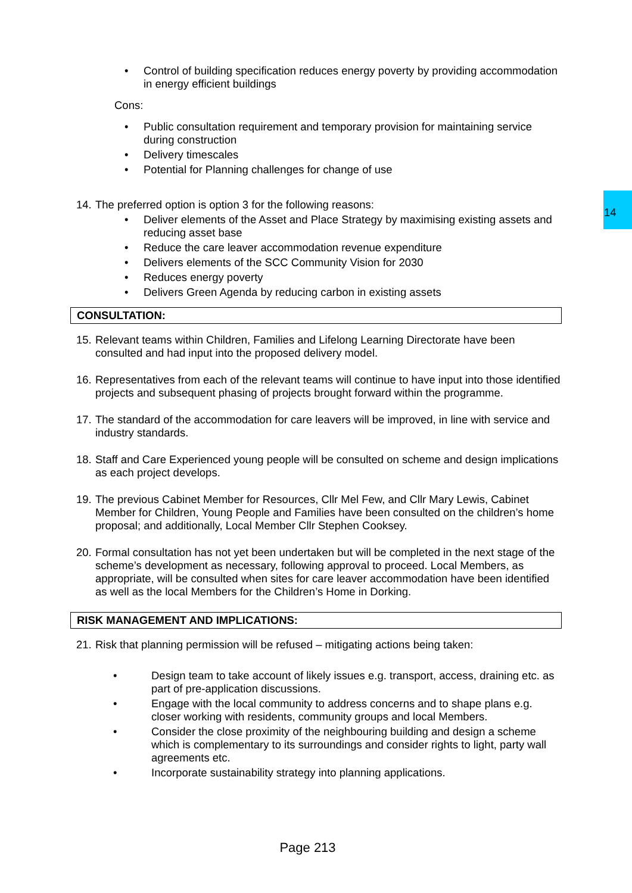14
• Control of building specification reduces energy poverty by providing accommodation in energy efficient buildings
Cons:
• Public consultation requirement and temporary provision for maintaining service during construction
• Delivery timescales
• Potential for Planning challenges for change of use
14. The preferred option is option 3 for the following reasons:
• Deliver elements of the Asset and Place Strategy by maximising existing assets and reducing asset base
• Reduce the care leaver accommodation revenue expenditure
• Delivers elements of the SCC Community Vision for 2030
• Reduces energy poverty
• Delivers Green Agenda by reducing carbon in existing assets
CONSULTATION:
15. Relevant teams within Children, Families and Lifelong Learning Directorate have been consulted and had input into the proposed delivery model.
16. Representatives from each of the relevant teams will continue to have input into those identified projects and subsequent phasing of projects brought forward within the programme.
17. The standard of the accommodation for care leavers will be improved, in line with service and industry standards.
18. Staff and Care Experienced young people will be consulted on scheme and design implications as each project develops.
19. The previous Cabinet Member for Resources, Cllr Mel Few, and Cllr Mary Lewis, Cabinet Member for Children, Young People and Families have been consulted on the children’s home proposal; and additionally, Local Member Cllr Stephen Cooksey.
20. Formal consultation has not yet been undertaken but will be completed in the next stage of the scheme’s development as necessary, following approval to proceed. Local Members, as appropriate, will be consulted when sites for care leaver accommodation have been identified as well as the local Members for the Children’s Home in Dorking.
RISK MANAGEMENT AND IMPLICATIONS:
21. Risk that planning permission will be refused – mitigating actions being taken:
• Design team to take account of likely issues e.g. transport, access, draining etc. as part of pre-application discussions.
• Engage with the local community to address concerns and to shape plans e.g. closer working with residents, community groups and local Members.
• Consider the close proximity of the neighbouring building and design a scheme which is complementary to its surroundings and consider rights to light, party wall agreements etc.
• Incorporate sustainability strategy into planning applications.
Page 213